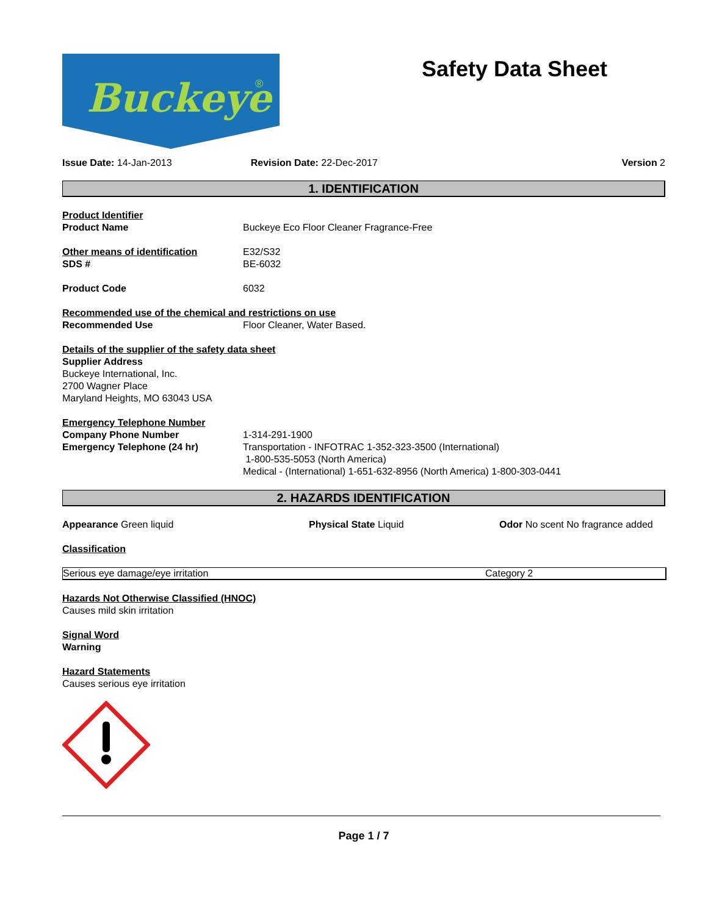Buckeye
®
Safety Data Sheet
Issue Date: 14-Jan-2013 Revision Date: 22-Dec-2017 Version 2
1. IDENTIFICATION
Product Identifier
Product Name Buckeye Eco Floor Cleaner Fragrance-Free
Other means of identification E32/S32
SDS # BE-6032
Product Code 6032
Recommended use of the chemical and restrictions on use
Recommended Use Floor Cleaner, Water Based.
Details of the supplier of the safety data sheet
Supplier Address
Buckeye International, Inc.
2700 Wagner Place
Maryland Heights, MO 63043 USA
Emergency Telephone Number
Company Phone Number
Emergency Telephone (24 hr)
1-314-291-1900
Transportation - INFOTRAC 1-352-323-3500 (International)
1-800-535-5053 (North America)
Medical - (International) 1-651-632-8956 (North America) 1-800-303-0441
2. HAZARDS IDENTIFICATION
Appearance Green liquid Physical State Liquid Odor No scent No fragrance added
Classification
| Serious eye damage/eye irritation | Category 2 |
Hazards Not Otherwise Classified (HNOC)
Causes mild skin irritation
Signal Word
Warning
Hazard Statements
Causes serious eye irritation
Page 1 / 7